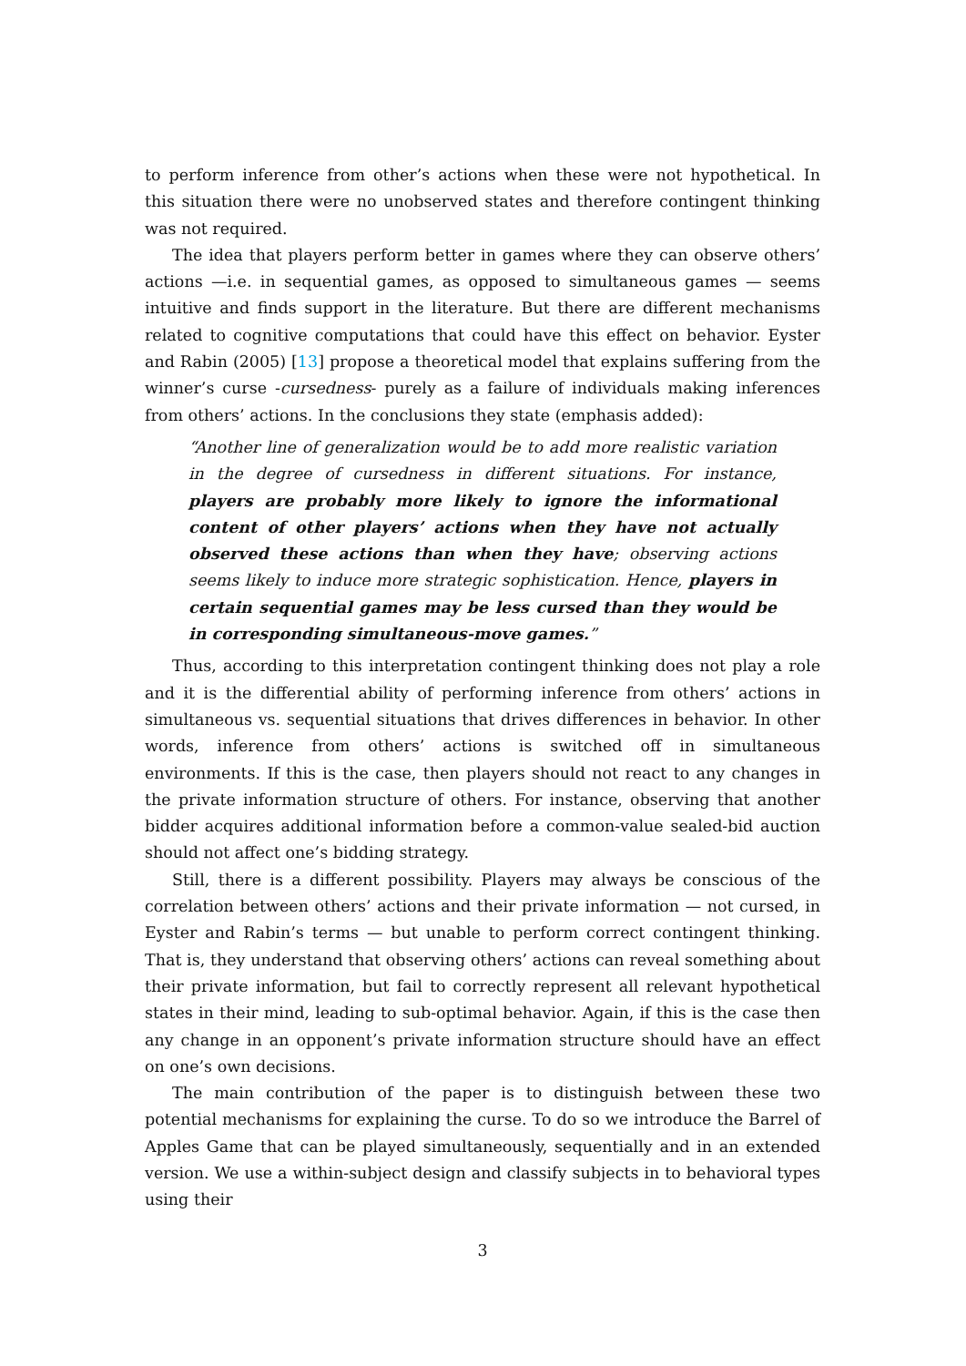to perform inference from other’s actions when these were not hypothetical. In this situation there were no unobserved states and therefore contingent thinking was not required.
The idea that players perform better in games where they can observe others’ actions —i.e. in sequential games, as opposed to simultaneous games — seems intuitive and finds support in the literature. But there are different mechanisms related to cognitive computations that could have this effect on behavior. Eyster and Rabin (2005) [13] propose a theoretical model that explains suffering from the winner’s curse -cursedness- purely as a failure of individuals making inferences from others’ actions. In the conclusions they state (emphasis added):
“Another line of generalization would be to add more realistic variation in the degree of cursedness in different situations. For instance, players are probably more likely to ignore the informational content of other players’ actions when they have not actually observed these actions than when they have; observing actions seems likely to induce more strategic sophistication. Hence, players in certain sequential games may be less cursed than they would be in corresponding simultaneous-move games.”
Thus, according to this interpretation contingent thinking does not play a role and it is the differential ability of performing inference from others’ actions in simultaneous vs. sequential situations that drives differences in behavior. In other words, inference from others’ actions is switched off in simultaneous environments. If this is the case, then players should not react to any changes in the private information structure of others. For instance, observing that another bidder acquires additional information before a common-value sealed-bid auction should not affect one’s bidding strategy.
Still, there is a different possibility. Players may always be conscious of the correlation between others’ actions and their private information — not cursed, in Eyster and Rabin’s terms — but unable to perform correct contingent thinking. That is, they understand that observing others’ actions can reveal something about their private information, but fail to correctly represent all relevant hypothetical states in their mind, leading to sub-optimal behavior. Again, if this is the case then any change in an opponent’s private information structure should have an effect on one’s own decisions.
The main contribution of the paper is to distinguish between these two potential mechanisms for explaining the curse. To do so we introduce the Barrel of Apples Game that can be played simultaneously, sequentially and in an extended version. We use a within-subject design and classify subjects in to behavioral types using their
3